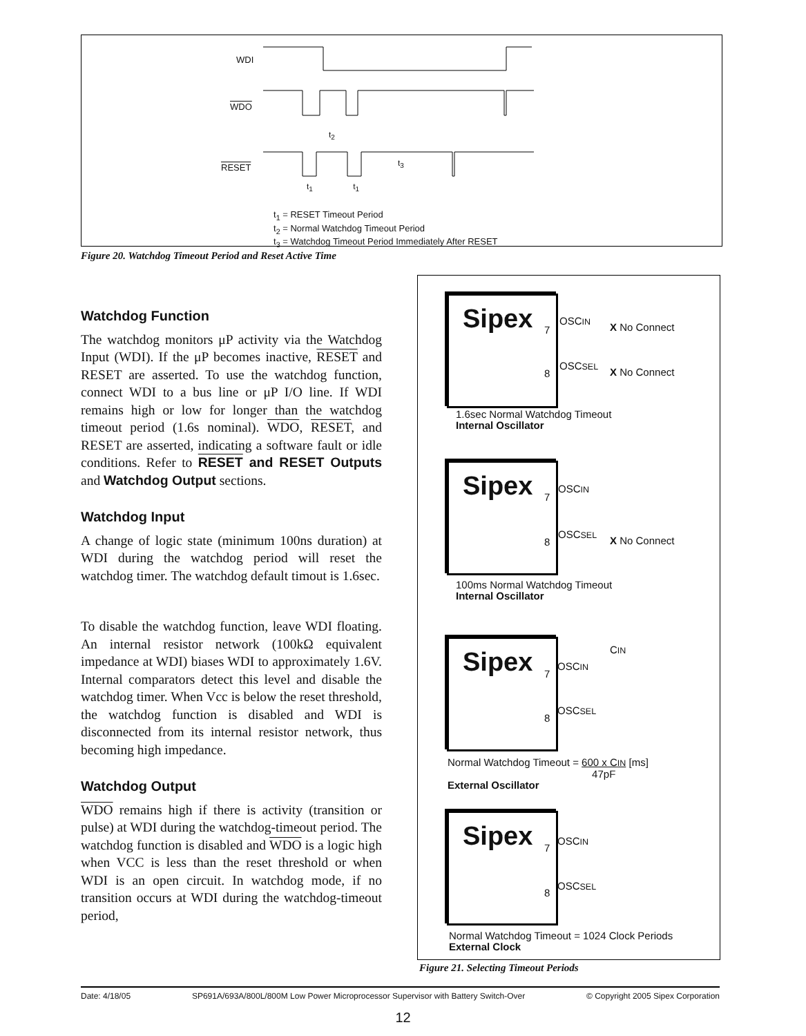WDI
WDO
RESET
t<sub>2</sub>
t<sub>3</sub>
t<sub>1</sub> t<sub>1</sub>
t<sub>1</sub> = RESET Timeout Period
t<sub>2</sub> = Normal Watchdog Timeout Period
t<sub>3</sub> = Watchdog Timeout Period Immediately After RESET
Figure 20. Watchdog Timeout Period and Reset Active Time
Watchdog Function
The watchdog monitors μP activity via the Watchdog Input (WDI). If the μP becomes inactive, RESET and RESET are asserted. To use the watchdog function, connect WDI to a bus line or μP I/O line. If WDI remains high or low for longer than the watchdog timeout period (1.6s nominal). WDO, RESET, and RESET are asserted, indicating a software fault or idle conditions. Refer to RESET and RESET Outputs and Watchdog Output sections.
Watchdog Input
A change of logic state (minimum 100ns duration) at WDI during the watchdog period will reset the watchdog timer. The watchdog default timout is 1.6sec.
To disable the watchdog function, leave WDI floating. An internal resistor network (100kΩ equivalent impedance at WDI) biases WDI to approximately 1.6V. Internal comparators detect this level and disable the watchdog timer. When Vcc is below the reset threshold, the watchdog function is disabled and WDI is disconnected from its internal resistor network, thus becoming high impedance.
Watchdog Output
WDO remains high if there is activity (transition or pulse) at WDI during the watchdog-timeout period. The watchdog function is disabled and WDO is a logic high when VCC is less than the reset threshold or when WDI is an open circuit. In watchdog mode, if no transition occurs at WDI during the watchdog-timeout period,
Sipex
7
OSCIN
X No Connect
8
OSCSEL
X No Connect
1.6sec Normal Watchdog Timeout
Internal Oscillator
Sipex
7
OSCIN
8
OSCSEL
X No Connect
100ms Normal Watchdog Timeout
Internal Oscillator
Sipex CIN
7
OSCIN
8
OSCSEL
Normal Watchdog Timeout = 600 x CIN
47pF [ms]
External Oscillator
Sipex
7
OSCIN
8
OSCSEL
Normal Watchdog Timeout = 1024 Clock Periods
External Clock
Figure 21. Selecting Timeout Periods
Date: 4/18/05 SP691A/693A/800L/800M Low Power Microprocessor Supervisor with Battery Switch-Over © Copyright 2005 Sipex Corporation
12